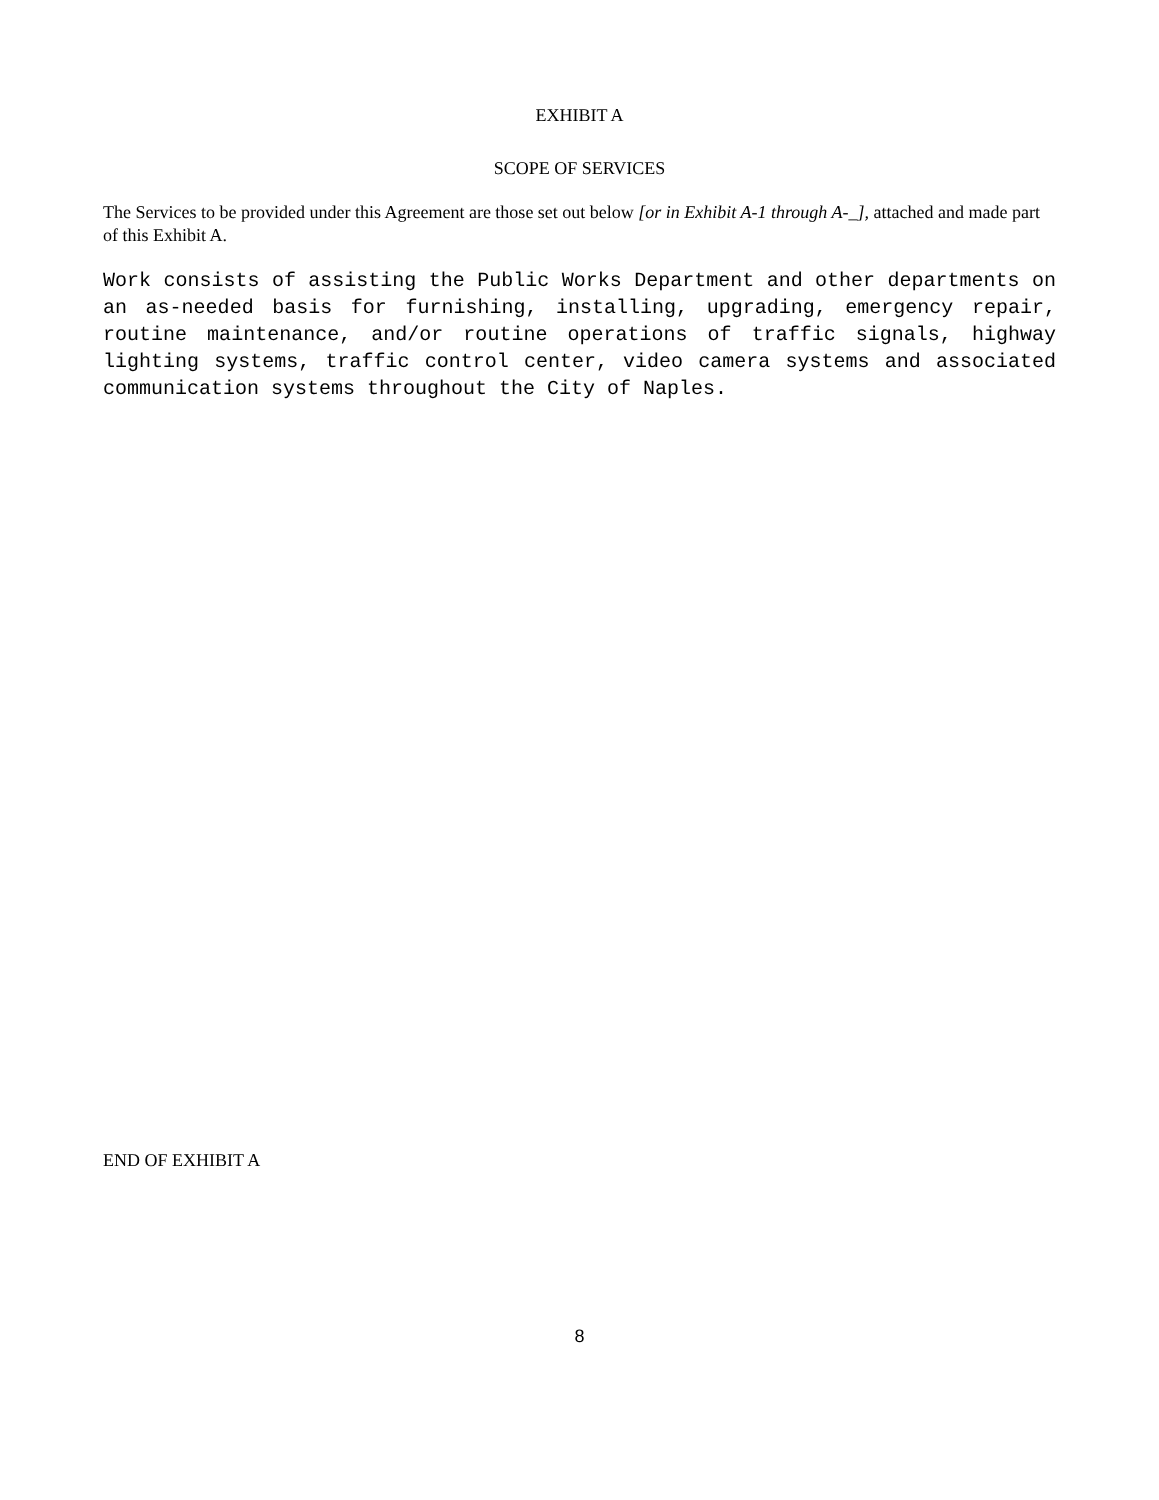EXHIBIT A
SCOPE OF SERVICES
The Services to be provided under this Agreement are those set out below [or in Exhibit A-1 through A-_], attached and made part of this Exhibit A.
Work consists of assisting the Public Works Department and other departments on an as-needed basis for furnishing, installing, upgrading, emergency repair, routine maintenance, and/or routine operations of traffic signals, highway lighting systems, traffic control center, video camera systems and associated communication systems throughout the City of Naples.
END OF EXHIBIT A
8